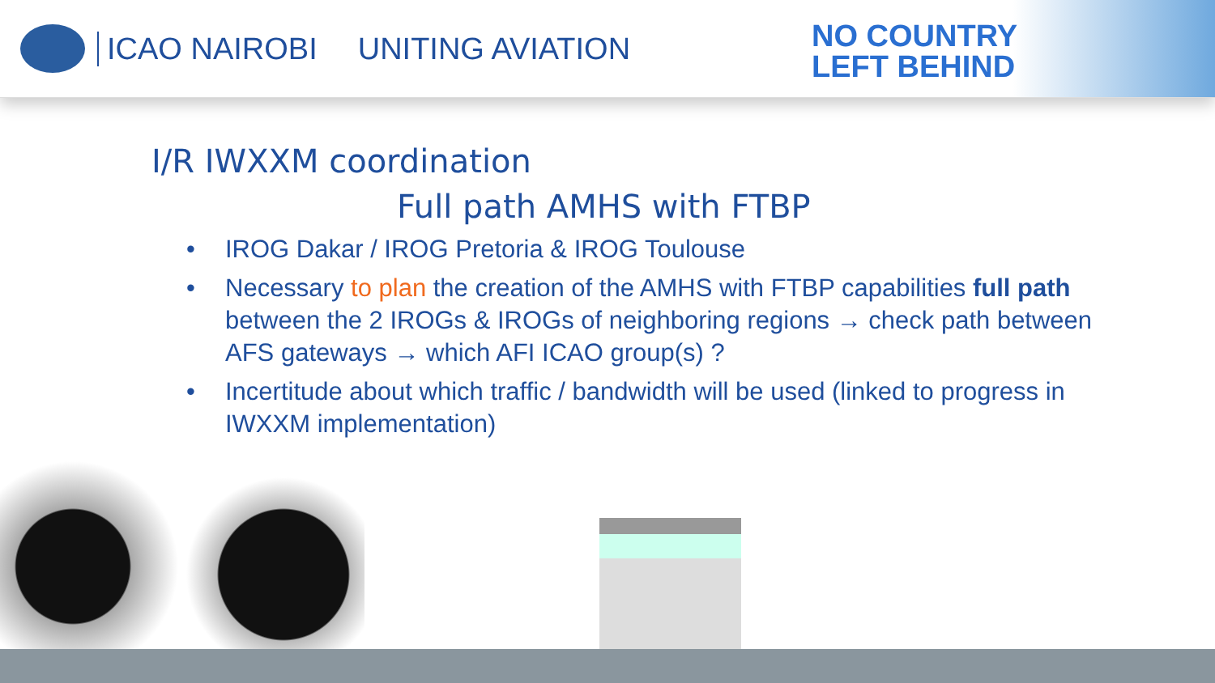ICAO NAIROBI UNITING AVIATION
NO COUNTRY
LEFT BEHIND
I/R IWXXM coordination
Full path AMHS with FTBP
• IROG Dakar / IROG Pretoria & IROG Toulouse
• Necessary to plan the creation of the AMHS with FTBP capabilities full path between the 2 IROGs & IROGs of neighboring regions → check path between AFS gateways → which AFI ICAO group(s) ?
• Incertitude about which traffic / bandwidth will be used (linked to progress in IWXXM implementation)